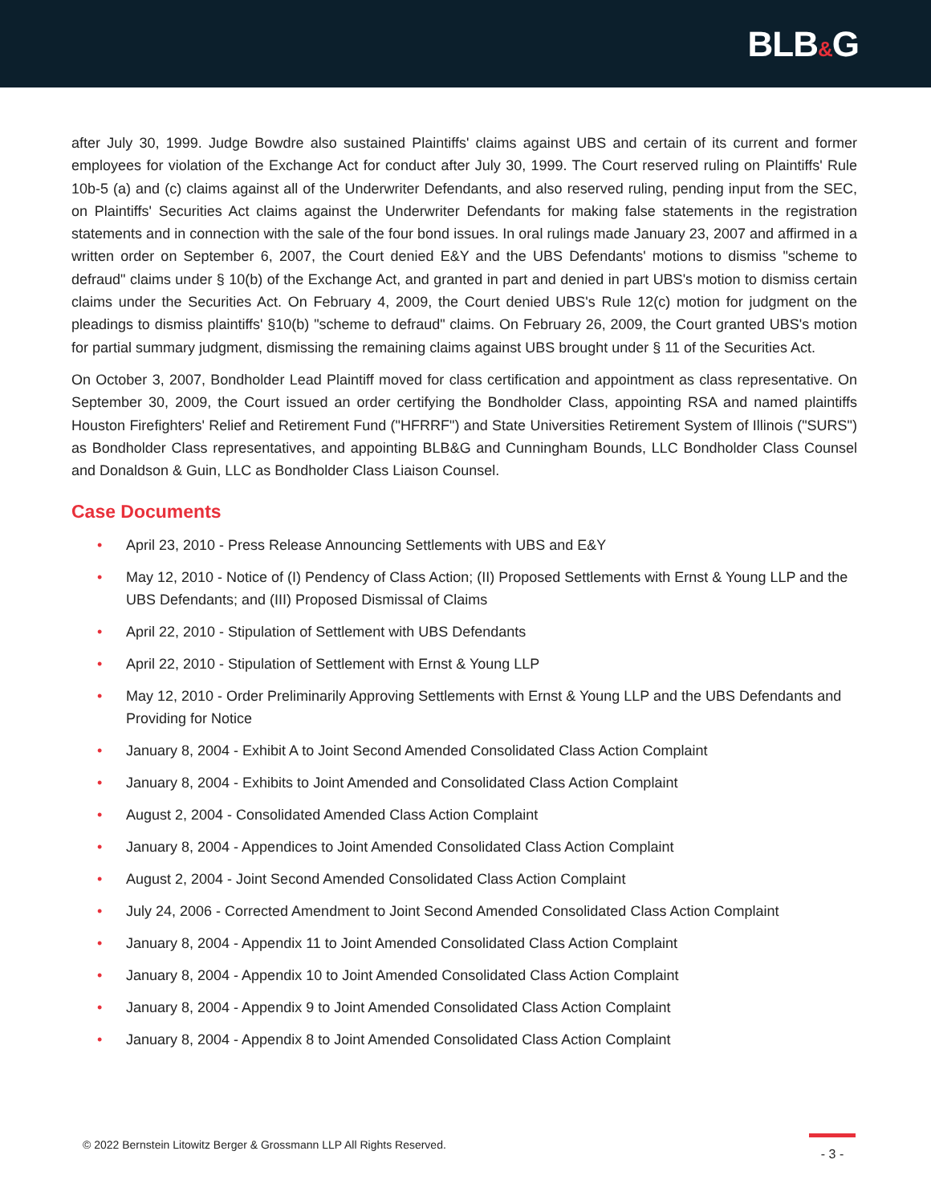BLB&G
after July 30, 1999. Judge Bowdre also sustained Plaintiffs' claims against UBS and certain of its current and former employees for violation of the Exchange Act for conduct after July 30, 1999. The Court reserved ruling on Plaintiffs' Rule 10b-5 (a) and (c) claims against all of the Underwriter Defendants, and also reserved ruling, pending input from the SEC, on Plaintiffs' Securities Act claims against the Underwriter Defendants for making false statements in the registration statements and in connection with the sale of the four bond issues. In oral rulings made January 23, 2007 and affirmed in a written order on September 6, 2007, the Court denied E&Y and the UBS Defendants' motions to dismiss "scheme to defraud" claims under § 10(b) of the Exchange Act, and granted in part and denied in part UBS's motion to dismiss certain claims under the Securities Act. On February 4, 2009, the Court denied UBS's Rule 12(c) motion for judgment on the pleadings to dismiss plaintiffs' §10(b) "scheme to defraud" claims. On February 26, 2009, the Court granted UBS's motion for partial summary judgment, dismissing the remaining claims against UBS brought under § 11 of the Securities Act.
On October 3, 2007, Bondholder Lead Plaintiff moved for class certification and appointment as class representative. On September 30, 2009, the Court issued an order certifying the Bondholder Class, appointing RSA and named plaintiffs Houston Firefighters' Relief and Retirement Fund ("HFRRF") and State Universities Retirement System of Illinois ("SURS") as Bondholder Class representatives, and appointing BLB&G and Cunningham Bounds, LLC Bondholder Class Counsel and Donaldson & Guin, LLC as Bondholder Class Liaison Counsel.
Case Documents
• April 23, 2010 - Press Release Announcing Settlements with UBS and E&Y
• May 12, 2010 - Notice of (I) Pendency of Class Action; (II) Proposed Settlements with Ernst & Young LLP and the UBS Defendants; and (III) Proposed Dismissal of Claims
• April 22, 2010 - Stipulation of Settlement with UBS Defendants
• April 22, 2010 - Stipulation of Settlement with Ernst & Young LLP
• May 12, 2010 - Order Preliminarily Approving Settlements with Ernst & Young LLP and the UBS Defendants and Providing for Notice
• January 8, 2004 - Exhibit A to Joint Second Amended Consolidated Class Action Complaint
• January 8, 2004 - Exhibits to Joint Amended and Consolidated Class Action Complaint
• August 2, 2004 - Consolidated Amended Class Action Complaint
• January 8, 2004 - Appendices to Joint Amended Consolidated Class Action Complaint
• August 2, 2004 - Joint Second Amended Consolidated Class Action Complaint
• July 24, 2006 - Corrected Amendment to Joint Second Amended Consolidated Class Action Complaint
• January 8, 2004 - Appendix 11 to Joint Amended Consolidated Class Action Complaint
• January 8, 2004 - Appendix 10 to Joint Amended Consolidated Class Action Complaint
• January 8, 2004 - Appendix 9 to Joint Amended Consolidated Class Action Complaint
• January 8, 2004 - Appendix 8 to Joint Amended Consolidated Class Action Complaint
© 2022 Bernstein Litowitz Berger & Grossmann LLP All Rights Reserved.
- 3 -